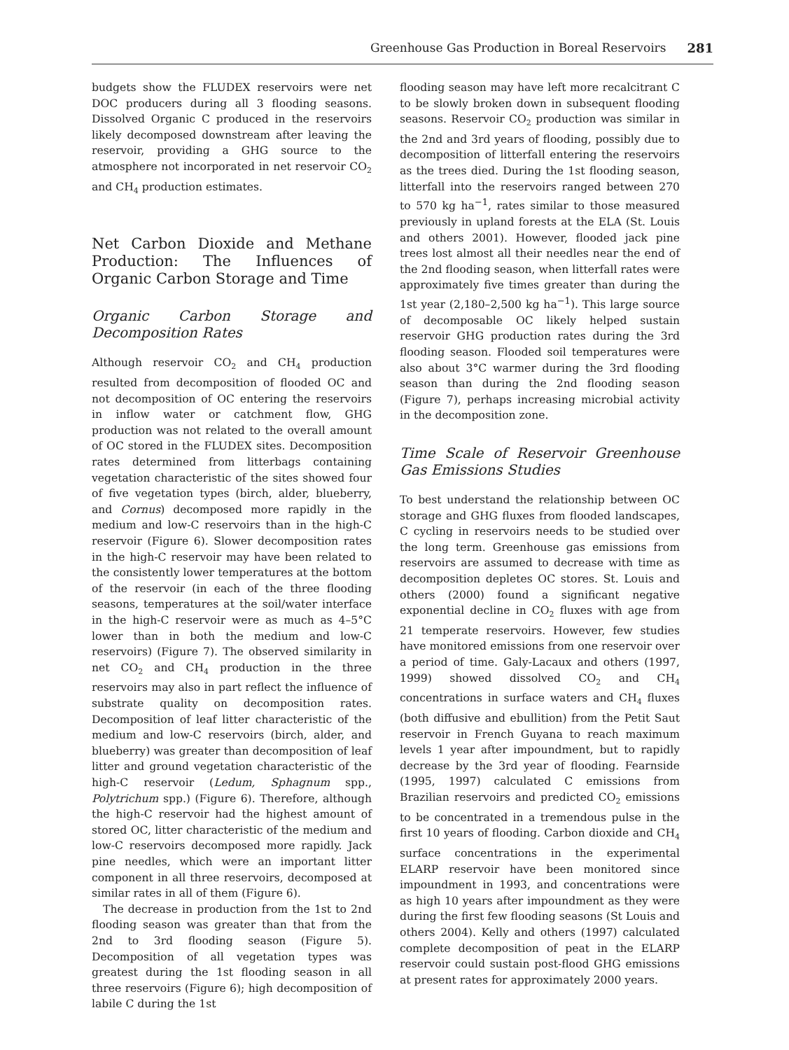Greenhouse Gas Production in Boreal Reservoirs 281
budgets show the FLUDEX reservoirs were net DOC producers during all 3 flooding seasons. Dissolved Organic C produced in the reservoirs likely decomposed downstream after leaving the reservoir, providing a GHG source to the atmosphere not incorporated in net reservoir CO<sub>2</sub> and CH<sub>4</sub> production estimates.
Net Carbon Dioxide and Methane Production: The Influences of Organic Carbon Storage and Time
Organic Carbon Storage and Decomposition Rates
Although reservoir CO<sub>2</sub> and CH<sub>4</sub> production resulted from decomposition of flooded OC and not decomposition of OC entering the reservoirs in inflow water or catchment flow, GHG production was not related to the overall amount of OC stored in the FLUDEX sites. Decomposition rates determined from litterbags containing vegetation characteristic of the sites showed four of five vegetation types (birch, alder, blueberry, and Cornus) decomposed more rapidly in the medium and low-C reservoirs than in the high-C reservoir (Figure 6). Slower decomposition rates in the high-C reservoir may have been related to the consistently lower temperatures at the bottom of the reservoir (in each of the three flooding seasons, temperatures at the soil/water interface in the high-C reservoir were as much as 4–5°C lower than in both the medium and low-C reservoirs) (Figure 7). The observed similarity in net CO<sub>2</sub> and CH<sub>4</sub> production in the three reservoirs may also in part reflect the influence of substrate quality on decomposition rates. Decomposition of leaf litter characteristic of the medium and low-C reservoirs (birch, alder, and blueberry) was greater than decomposition of leaf litter and ground vegetation characteristic of the high-C reservoir (Ledum, Sphagnum spp., Polytrichum spp.) (Figure 6). Therefore, although the high-C reservoir had the highest amount of stored OC, litter characteristic of the medium and low-C reservoirs decomposed more rapidly. Jack pine needles, which were an important litter component in all three reservoirs, decomposed at similar rates in all of them (Figure 6).
The decrease in production from the 1st to 2nd flooding season was greater than that from the 2nd to 3rd flooding season (Figure 5). Decomposition of all vegetation types was greatest during the 1st flooding season in all three reservoirs (Figure 6); high decomposition of labile C during the 1st
flooding season may have left more recalcitrant C to be slowly broken down in subsequent flooding seasons. Reservoir CO<sub>2</sub> production was similar in the 2nd and 3rd years of flooding, possibly due to decomposition of litterfall entering the reservoirs as the trees died. During the 1st flooding season, litterfall into the reservoirs ranged between 270 to 570 kg ha<sup>−1</sup>, rates similar to those measured previously in upland forests at the ELA (St. Louis and others 2001). However, flooded jack pine trees lost almost all their needles near the end of the 2nd flooding season, when litterfall rates were approximately five times greater than during the 1st year (2,180–2,500 kg ha<sup>−1</sup>). This large source of decomposable OC likely helped sustain reservoir GHG production rates during the 3rd flooding season. Flooded soil temperatures were also about 3°C warmer during the 3rd flooding season than during the 2nd flooding season (Figure 7), perhaps increasing microbial activity in the decomposition zone.
Time Scale of Reservoir Greenhouse Gas Emissions Studies
To best understand the relationship between OC storage and GHG fluxes from flooded landscapes, C cycling in reservoirs needs to be studied over the long term. Greenhouse gas emissions from reservoirs are assumed to decrease with time as decomposition depletes OC stores. St. Louis and others (2000) found a significant negative exponential decline in CO<sub>2</sub> fluxes with age from 21 temperate reservoirs. However, few studies have monitored emissions from one reservoir over a period of time. Galy-Lacaux and others (1997, 1999) showed dissolved CO<sub>2</sub> and CH<sub>4</sub> concentrations in surface waters and CH<sub>4</sub> fluxes (both diffusive and ebullition) from the Petit Saut reservoir in French Guyana to reach maximum levels 1 year after impoundment, but to rapidly decrease by the 3rd year of flooding. Fearnside (1995, 1997) calculated C emissions from Brazilian reservoirs and predicted CO<sub>2</sub> emissions to be concentrated in a tremendous pulse in the first 10 years of flooding. Carbon dioxide and CH<sub>4</sub> surface concentrations in the experimental ELARP reservoir have been monitored since impoundment in 1993, and concentrations were as high 10 years after impoundment as they were during the first few flooding seasons (St Louis and others 2004). Kelly and others (1997) calculated complete decomposition of peat in the ELARP reservoir could sustain post-flood GHG emissions at present rates for approximately 2000 years.